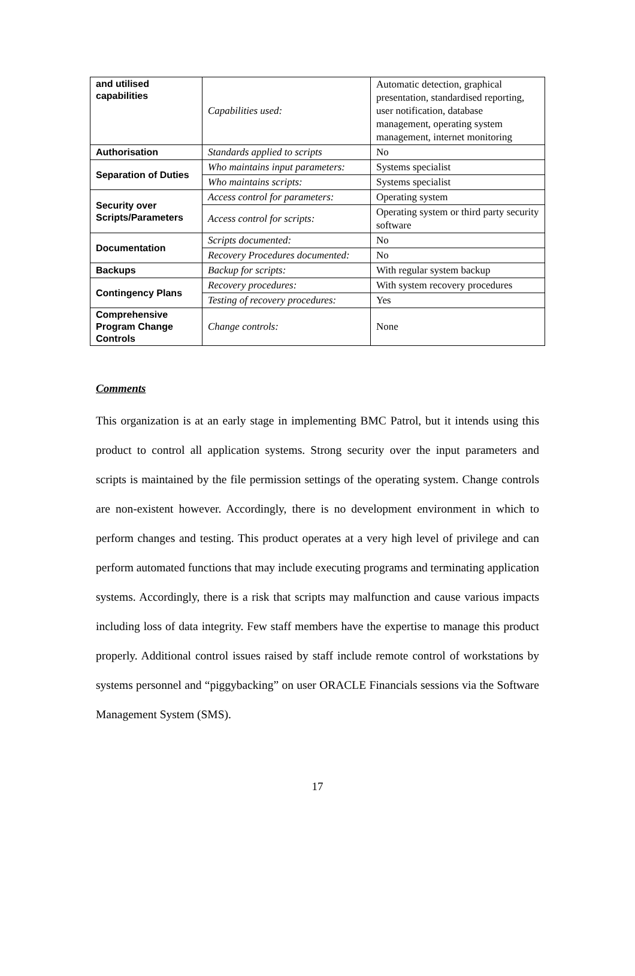| and utilised capabilities | Capabilities used: | Automatic detection, graphical presentation, standardised reporting, user notification, database management, operating system management, internet monitoring |
| Authorisation | Standards applied to scripts | No |
| Separation of Duties | Who maintains input parameters: | Systems specialist |
| | Who maintains scripts: | Systems specialist |
| Security over Scripts/Parameters | Access control for parameters: | Operating system |
| | Access control for scripts: | Operating system or third party security software |
| Documentation | Scripts documented: | No |
| | Recovery Procedures documented: | No |
| Backups | Backup for scripts: | With regular system backup |
| Contingency Plans | Recovery procedures: | With system recovery procedures |
| | Testing of recovery procedures: | Yes |
| Comprehensive Program Change Controls | Change controls: | None |
Comments
This organization is at an early stage in implementing BMC Patrol, but it intends using this product to control all application systems. Strong security over the input parameters and scripts is maintained by the file permission settings of the operating system. Change controls are non-existent however. Accordingly, there is no development environment in which to perform changes and testing. This product operates at a very high level of privilege and can perform automated functions that may include executing programs and terminating application systems. Accordingly, there is a risk that scripts may malfunction and cause various impacts including loss of data integrity. Few staff members have the expertise to manage this product properly. Additional control issues raised by staff include remote control of workstations by systems personnel and “piggybacking” on user ORACLE Financials sessions via the Software Management System (SMS).
17